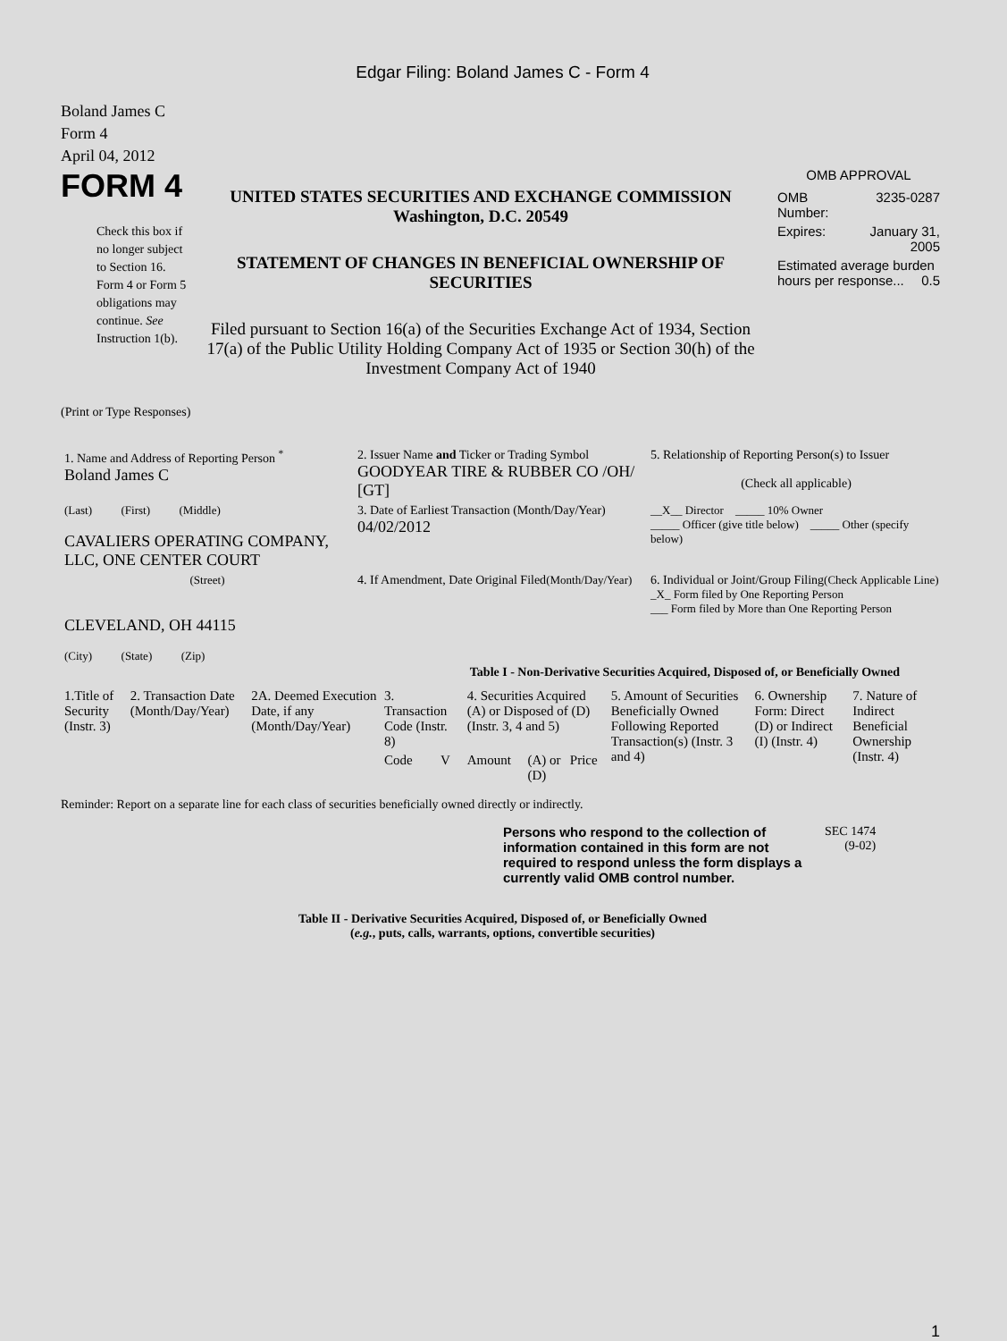Edgar Filing: Boland James C - Form 4
Boland James C
Form 4
April 04, 2012
FORM 4
Check this box if no longer subject to Section 16. Form 4 or Form 5 obligations may continue. See Instruction 1(b).
UNITED STATES SECURITIES AND EXCHANGE COMMISSION
Washington, D.C. 20549
STATEMENT OF CHANGES IN BENEFICIAL OWNERSHIP OF SECURITIES
Filed pursuant to Section 16(a) of the Securities Exchange Act of 1934, Section 17(a) of the Public Utility Holding Company Act of 1935 or Section 30(h) of the Investment Company Act of 1940
OMB APPROVAL
| OMB Number: | 3235-0287 |
| Expires: | January 31, 2005 |
| Estimated average burden hours per response... 0.5 | |
(Print or Type Responses)
| 1. Name and Address of Reporting Person <sup>*</sup> Boland James C | 2. Issuer Name and Ticker or Trading Symbol GOODYEAR TIRE & RUBBER CO /OH/ [GT] | 5. Relationship of Reporting Person(s) to Issuer (Check all applicable) |
| (Last) (First) (Middle) CAVALIERS OPERATING COMPANY, LLC, ONE CENTER COURT | 3. Date of Earliest Transaction (Month/Day/Year) 04/02/2012 | __X__ Director _____ 10% Owner _____ Officer (give title below) _____ Other (specify below) |
| (Street) CLEVELAND, OH 44115 (City) (State) (Zip) | 4. If Amendment, Date Original Filed (Month/Day/Year) | 6. Individual or Joint/Group Filing (Check Applicable Line) _X_ Form filed by One Reporting Person ___ Form filed by More than One Reporting Person |
Table I - Non-Derivative Securities Acquired, Disposed of, or Beneficially Owned
| 1.Title of Security (Instr. 3) | 2. Transaction Date (Month/Day/Year) | 2A. Deemed Execution Date, if any (Month/Day/Year) | 3. Transaction Code (Instr. 8) | | 4. Securities Acquired (A) or Disposed of (D) (Instr. 3, 4 and 5) | | | 5. Amount of Securities Beneficially Owned Following Reported Transaction(s) (Instr. 3 and 4) | 6. Ownership Form: Direct (D) or Indirect (I) (Instr. 4) | 7. Nature of Indirect Beneficial Ownership (Instr. 4) |
| --- | --- | --- | --- | --- | --- | --- | --- | --- | --- | --- |
| | | | Code | V | Amount | (A) or (D) | Price | | | |
Reminder: Report on a separate line for each class of securities beneficially owned directly or indirectly.
Persons who respond to the collection of information contained in this form are not required to respond unless the form displays a currently valid OMB control number.
SEC 1474
(9-02)
Table II - Derivative Securities Acquired, Disposed of, or Beneficially Owned
(e.g., puts, calls, warrants, options, convertible securities)
1